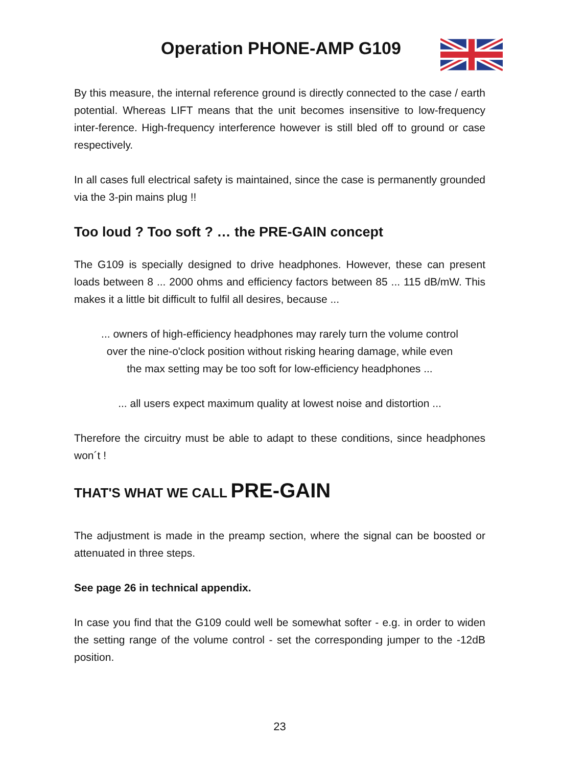Operation PHONE-AMP G109
By this measure, the internal reference ground is directly connected to the case / earth potential. Whereas LIFT means that the unit becomes insensitive to low-frequency inter-ference. High-frequency interference however is still bled off to ground or case respectively.
In all cases full electrical safety is maintained, since the case is permanently grounded via the 3-pin mains plug !!
Too loud ? Too soft ? … the PRE-GAIN concept
The G109 is specially designed to drive headphones. However, these can present loads between 8 ... 2000 ohms and efficiency factors between 85 ... 115 dB/mW. This makes it a little bit difficult to fulfil all desires, because ...
... owners of high-efficiency headphones may rarely turn the volume control
over the nine-o'clock position without risking hearing damage, while even
the max setting may be too soft for low-efficiency headphones ...
... all users expect maximum quality at lowest noise and distortion ...
Therefore the circuitry must be able to adapt to these conditions, since headphones won´t !
THAT'S WHAT WE CALL PRE-GAIN
The adjustment is made in the preamp section, where the signal can be boosted or attenuated in three steps.
See page 26 in technical appendix.
In case you find that the G109 could well be somewhat softer - e.g. in order to widen the setting range of the volume control - set the corresponding jumper to the -12dB position.
23